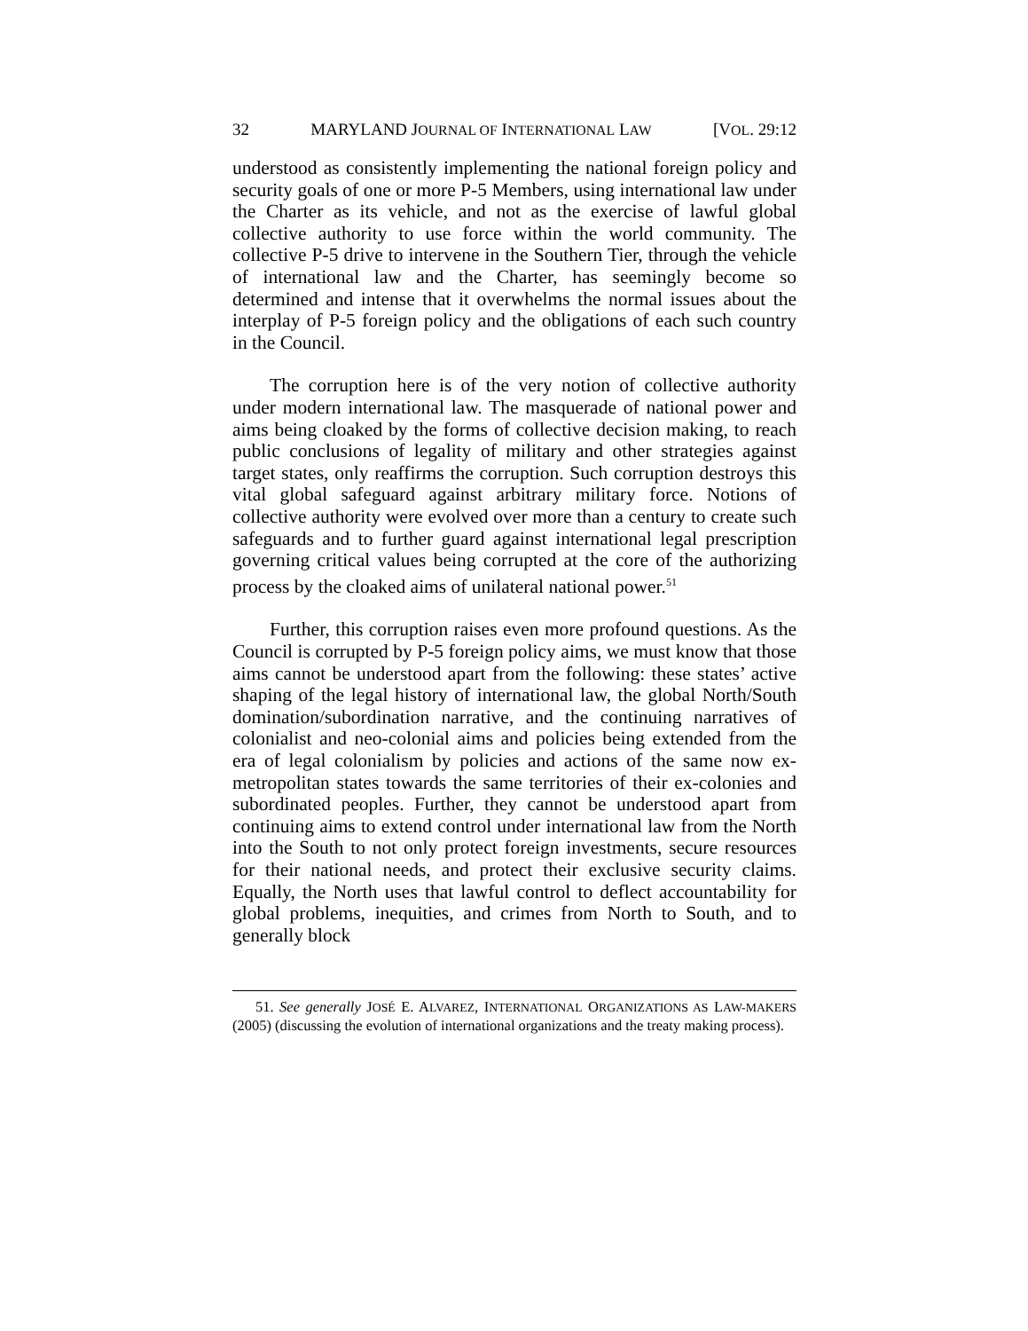32 MARYLAND JOURNAL OF INTERNATIONAL LAW [VOL. 29:12
understood as consistently implementing the national foreign policy and security goals of one or more P-5 Members, using international law under the Charter as its vehicle, and not as the exercise of lawful global collective authority to use force within the world community. The collective P-5 drive to intervene in the Southern Tier, through the vehicle of international law and the Charter, has seemingly become so determined and intense that it overwhelms the normal issues about the interplay of P-5 foreign policy and the obligations of each such country in the Council.
The corruption here is of the very notion of collective authority under modern international law. The masquerade of national power and aims being cloaked by the forms of collective decision making, to reach public conclusions of legality of military and other strategies against target states, only reaffirms the corruption. Such corruption destroys this vital global safeguard against arbitrary military force. Notions of collective authority were evolved over more than a century to create such safeguards and to further guard against international legal prescription governing critical values being corrupted at the core of the authorizing process by the cloaked aims of unilateral national power.<sup>51</sup>
Further, this corruption raises even more profound questions. As the Council is corrupted by P-5 foreign policy aims, we must know that those aims cannot be understood apart from the following: these states’ active shaping of the legal history of international law, the global North/South domination/subordination narrative, and the continuing narratives of colonialist and neo-colonial aims and policies being extended from the era of legal colonialism by policies and actions of the same now ex-metropolitan states towards the same territories of their ex-colonies and subordinated peoples. Further, they cannot be understood apart from continuing aims to extend control under international law from the North into the South to not only protect foreign investments, secure resources for their national needs, and protect their exclusive security claims. Equally, the North uses that lawful control to deflect accountability for global problems, inequities, and crimes from North to South, and to generally block
51. See generally JOSÉ E. ALVAREZ, INTERNATIONAL ORGANIZATIONS AS LAW-MAKERS (2005) (discussing the evolution of international organizations and the treaty making process).